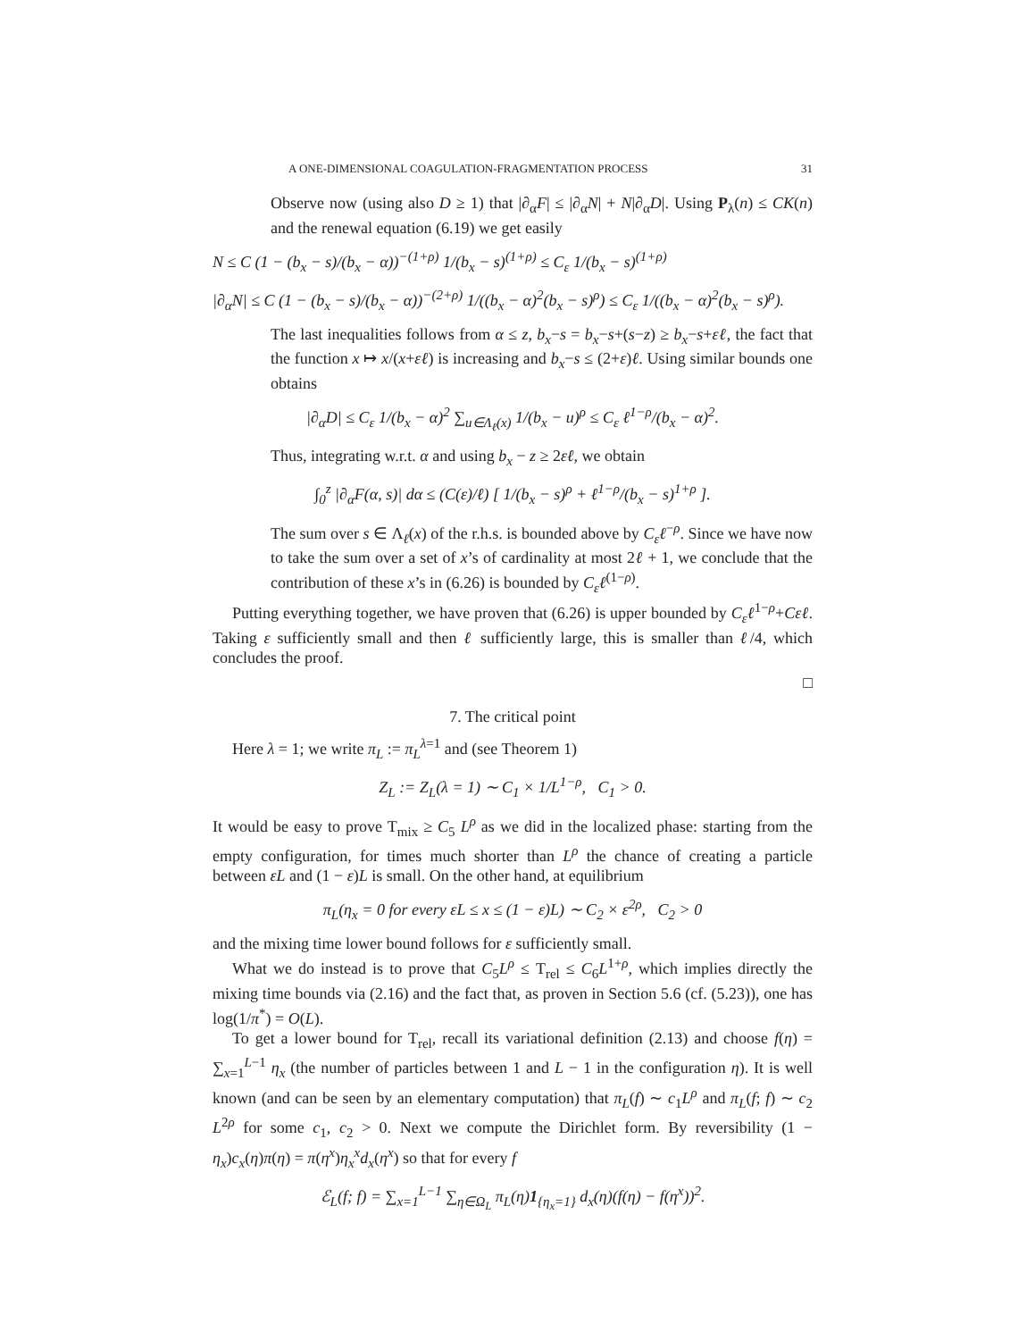A ONE-DIMENSIONAL COAGULATION-FRAGMENTATION PROCESS 31
Observe now (using also D ≥ 1) that |∂<sub>α</sub>F| ≤ |∂<sub>α</sub>N| + N|∂<sub>α</sub>D|. Using P<sub>λ</sub>(n) ≤ CK(n) and the renewal equation (6.19) we get easily
N ≤ C (1 − (b<sub>x</sub> − s)/(b<sub>x</sub> − α))<sup>−(1+ρ)</sup> 1/(b<sub>x</sub> − s)<sup>(1+ρ)</sup> ≤ C<sub>ε</sub> 1/(b<sub>x</sub> − s)<sup>(1+ρ)</sup>
|∂<sub>α</sub>N| ≤ C (1 − (b<sub>x</sub> − s)/(b<sub>x</sub> − α))<sup>−(2+ρ)</sup> 1/((b<sub>x</sub> − α)<sup>2</sup>(b<sub>x</sub> − s)<sup>ρ</sup>) ≤ C<sub>ε</sub> 1/((b<sub>x</sub> − α)<sup>2</sup>(b<sub>x</sub> − s)<sup>ρ</sup>).
The last inequalities follows from α ≤ z, b<sub>x</sub>−s = b<sub>x</sub>−s+(s−z) ≥ b<sub>x</sub>−s+εℓ, the fact that the function x ↦ x/(x+εℓ) is increasing and b<sub>x</sub>−s ≤ (2+ε)ℓ. Using similar bounds one obtains
|∂<sub>α</sub>D| ≤ C<sub>ε</sub> 1/(b<sub>x</sub> − α)<sup>2</sup> ∑<sub>u∈Λ<sub>ℓ</sub>(x)</sub> 1/(b<sub>x</sub> − u)<sup>ρ</sup> ≤ C<sub>ε</sub> ℓ<sup>1−ρ</sup>/(b<sub>x</sub> − α)<sup>2</sup>.
Thus, integrating w.r.t. α and using b<sub>x</sub> − z ≥ 2εℓ, we obtain
∫<sub>0</sub><sup>z</sup> |∂<sub>α</sub>F(α, s)| dα ≤ (C(ε)/ℓ) [ 1/(b<sub>x</sub> − s)<sup>ρ</sup> + ℓ<sup>1−ρ</sup>/(b<sub>x</sub> − s)<sup>1+ρ</sup> ].
The sum over s ∈ Λ<sub>ℓ</sub>(x) of the r.h.s. is bounded above by C<sub>ε</sub>ℓ<sup>−ρ</sup>. Since we have now to take the sum over a set of x’s of cardinality at most 2ℓ + 1, we conclude that the contribution of these x’s in (6.26) is bounded by C<sub>ε</sub>ℓ<sup>(1−ρ)</sup>.
Putting everything together, we have proven that (6.26) is upper bounded by C<sub>ε</sub>ℓ<sup>1−ρ</sup>+Cεℓ. Taking ε sufficiently small and then ℓ sufficiently large, this is smaller than ℓ/4, which concludes the proof.
□
7. The critical point
Here λ = 1; we write π<sub>L</sub> := π<sub>L</sub><sup>λ=1</sup> and (see Theorem 1)
Z<sub>L</sub> := Z<sub>L</sub>(λ = 1) ∼ C<sub>1</sub> × 1/L<sup>1−ρ</sup>, C<sub>1</sub> > 0.
It would be easy to prove T<sub>mix</sub> ≥ C<sub>5</sub> L<sup>ρ</sup> as we did in the localized phase: starting from the empty configuration, for times much shorter than L<sup>ρ</sup> the chance of creating a particle between εL and (1 − ε)L is small. On the other hand, at equilibrium
π<sub>L</sub>(η<sub>x</sub> = 0 for every εL ≤ x ≤ (1 − ε)L) ∼ C<sub>2</sub> × ε<sup>2ρ</sup>, C<sub>2</sub> > 0
and the mixing time lower bound follows for ε sufficiently small.
What we do instead is to prove that C<sub>5</sub>L<sup>ρ</sup> ≤ T<sub>rel</sub> ≤ C<sub>6</sub>L<sup>1+ρ</sup>, which implies directly the mixing time bounds via (2.16) and the fact that, as proven in Section 5.6 (cf. (5.23)), one has log(1/π<sup>*</sup>) = O(L).
To get a lower bound for T<sub>rel</sub>, recall its variational definition (2.13) and choose f(η) = ∑<sub>x=1</sub><sup>L−1</sup> η<sub>x</sub> (the number of particles between 1 and L − 1 in the configuration η). It is well known (and can be seen by an elementary computation) that π<sub>L</sub>(f) ∼ c<sub>1</sub>L<sup>ρ</sup> and π<sub>L</sub>(f; f) ∼ c<sub>2</sub> L<sup>2ρ</sup> for some c<sub>1</sub>, c<sub>2</sub> > 0. Next we compute the Dirichlet form. By reversibility (1 − η<sub>x</sub>)c<sub>x</sub>(η)π(η) = π(η<sup>x</sup>)η<sub>x</sub><sup>x</sup>d<sub>x</sub>(η<sup>x</sup>) so that for every f
ℰ<sub>L</sub>(f; f) = ∑<sub>x=1</sub><sup>L−1</sup> ∑<sub>η∈Ω<sub>L</sub></sub> π<sub>L</sub>(η)1<sub>{η<sub>x</sub>=1}</sub> d<sub>x</sub>(η)(f(η) − f(η<sup>x</sup>))<sup>2</sup>.